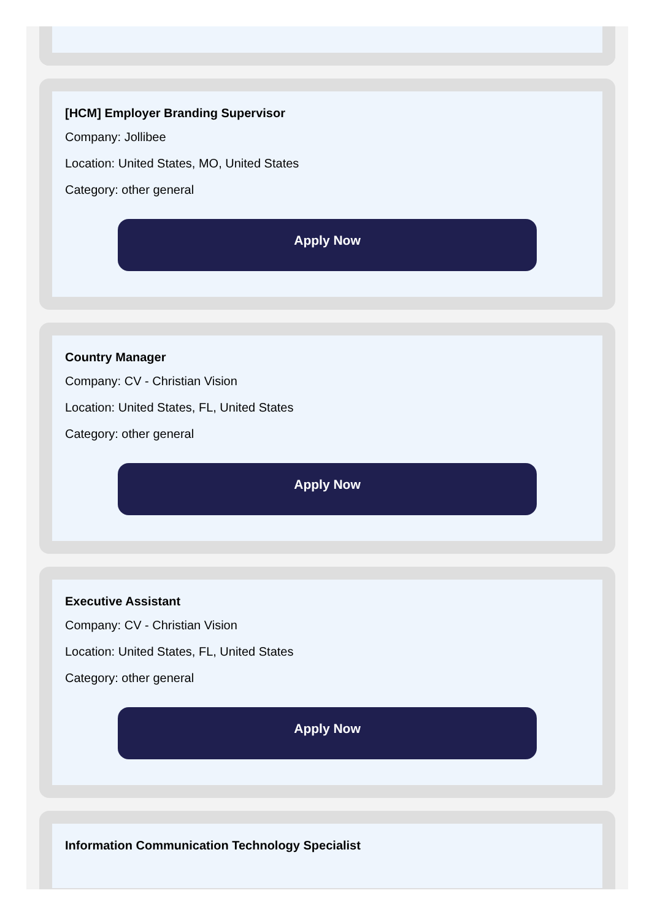[HCM] Employer Branding Supervisor
Company: Jollibee
Location: United States, MO, United States
Category: other general
Apply Now
Country Manager
Company: CV - Christian Vision
Location: United States, FL, United States
Category: other general
Apply Now
Executive Assistant
Company: CV - Christian Vision
Location: United States, FL, United States
Category: other general
Apply Now
Information Communication Technology Specialist